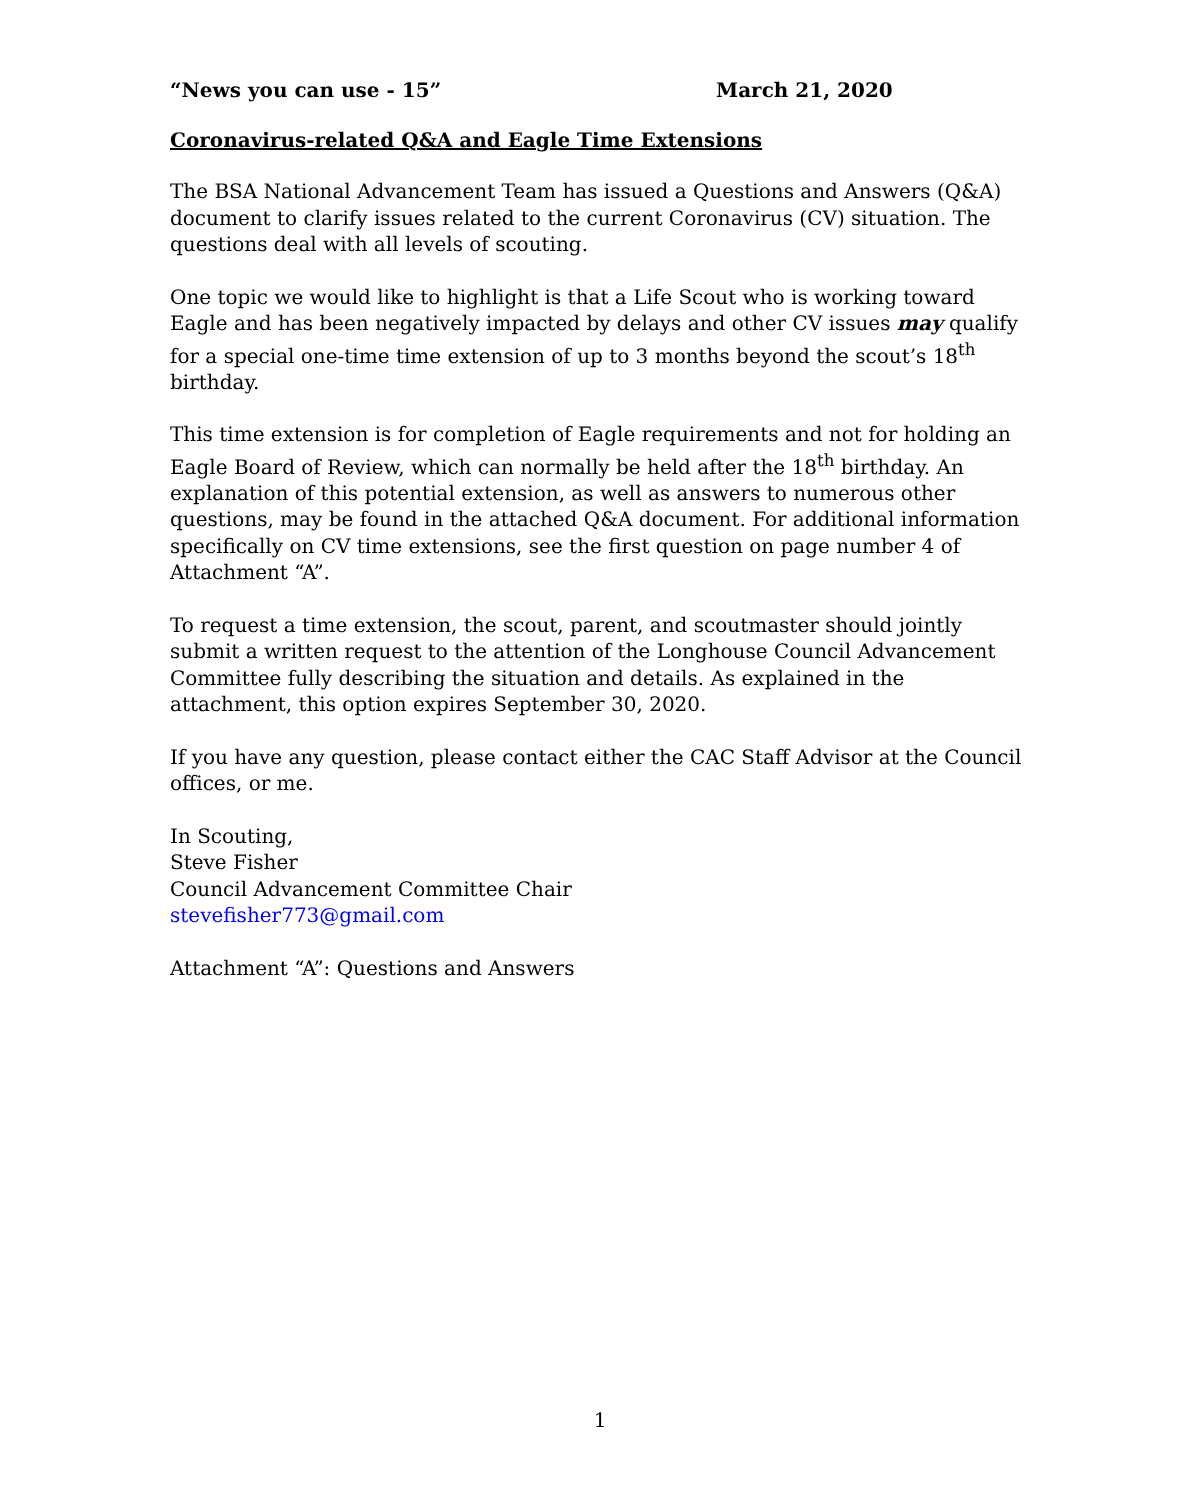“News you can use - 15” March 21, 2020
Coronavirus-related Q&A and Eagle Time Extensions
The BSA National Advancement Team has issued a Questions and Answers (Q&A) document to clarify issues related to the current Coronavirus (CV) situation. The questions deal with all levels of scouting.
One topic we would like to highlight is that a Life Scout who is working toward Eagle and has been negatively impacted by delays and other CV issues may qualify for a special one-time time extension of up to 3 months beyond the scout’s 18<sup>th</sup> birthday.
This time extension is for completion of Eagle requirements and not for holding an Eagle Board of Review, which can normally be held after the 18<sup>th</sup> birthday. An explanation of this potential extension, as well as answers to numerous other questions, may be found in the attached Q&A document. For additional information specifically on CV time extensions, see the first question on page number 4 of Attachment “A”.
To request a time extension, the scout, parent, and scoutmaster should jointly submit a written request to the attention of the Longhouse Council Advancement Committee fully describing the situation and details. As explained in the attachment, this option expires September 30, 2020.
If you have any question, please contact either the CAC Staff Advisor at the Council offices, or me.
In Scouting,
Steve Fisher
Council Advancement Committee Chair
stevefisher773@gmail.com
Attachment “A”: Questions and Answers
1